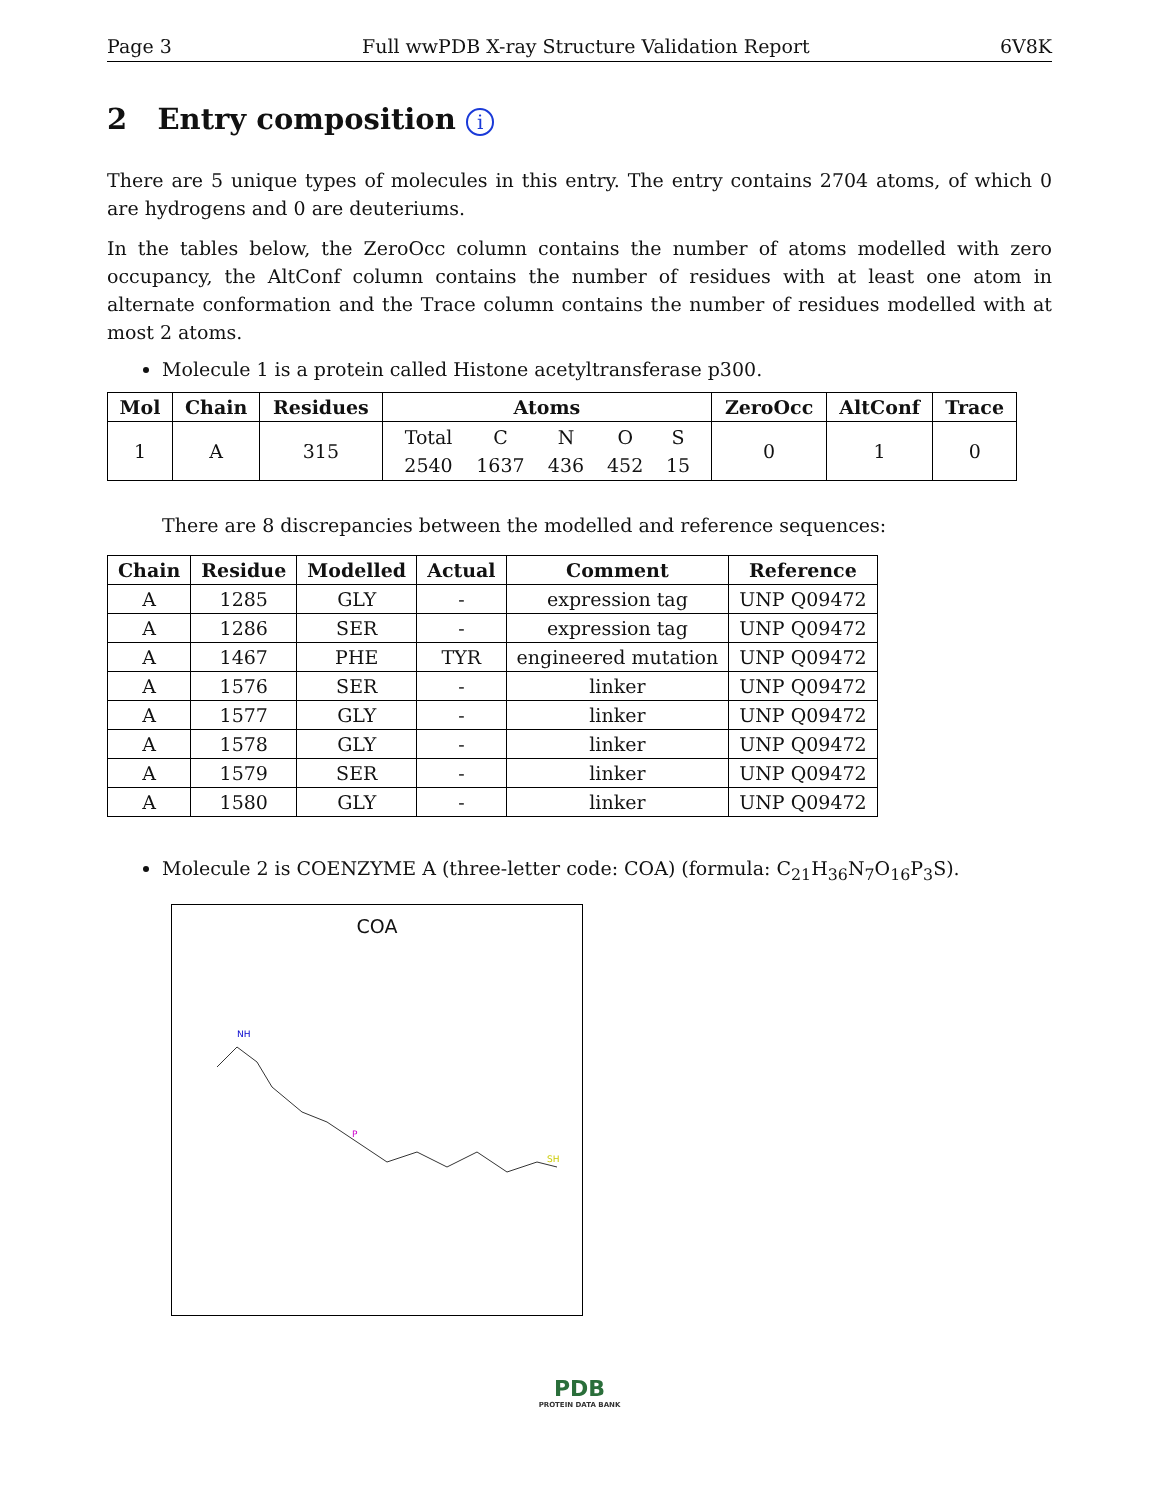Page 3 Full wwPDB X-ray Structure Validation Report 6V8K
2 Entry composition i
There are 5 unique types of molecules in this entry. The entry contains 2704 atoms, of which 0 are hydrogens and 0 are deuteriums.
In the tables below, the ZeroOcc column contains the number of atoms modelled with zero occupancy, the AltConf column contains the number of residues with at least one atom in alternate conformation and the Trace column contains the number of residues modelled with at most 2 atoms.
Molecule 1 is a protein called Histone acetyltransferase p300.
| Mol | Chain | Residues | Atoms | ZeroOcc | AltConf | Trace |
| --- | --- | --- | --- | --- | --- | --- |
| 1 | A | 315 | / Total / C / N / O / S / / 2540 / 1637 / 436 / 452 / 15 / | 0 | 1 | 0 |
There are 8 discrepancies between the modelled and reference sequences:
| Chain | Residue | Modelled | Actual | Comment | Reference |
| --- | --- | --- | --- | --- | --- |
| A | 1285 | GLY | - | expression tag | UNP Q09472 |
| A | 1286 | SER | - | expression tag | UNP Q09472 |
| A | 1467 | PHE | TYR | engineered mutation | UNP Q09472 |
| A | 1576 | SER | - | linker | UNP Q09472 |
| A | 1577 | GLY | - | linker | UNP Q09472 |
| A | 1578 | GLY | - | linker | UNP Q09472 |
| A | 1579 | SER | - | linker | UNP Q09472 |
| A | 1580 | GLY | - | linker | UNP Q09472 |
Molecule 2 is COENZYME A (three-letter code: COA) (formula: C<sub>21</sub>H<sub>36</sub>N<sub>7</sub>O<sub>16</sub>P<sub>3</sub>S).
COA
NH
P
SH
PDB
PROTEIN DATA BANK